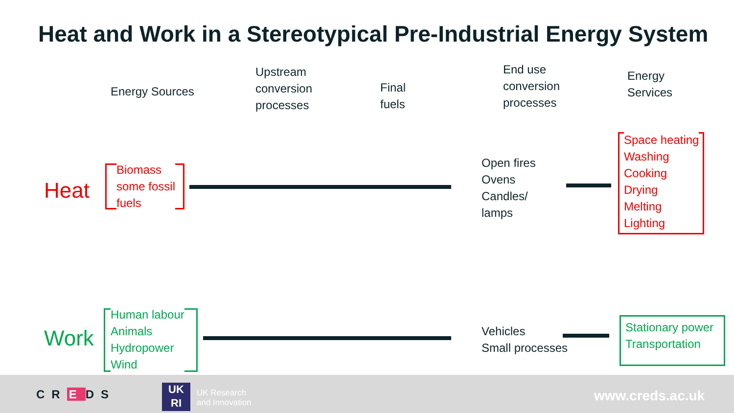Heat and Work in a Stereotypical Pre-Industrial Energy System
Energy Sources
Upstream
conversion
processes
Final
fuels
End use
conversion
processes
Energy
Services
Heat
Biomass
some fossil
fuels
Open fires
Ovens
Candles/
lamps
Space heating
Washing
Cooking
Drying
Melting
Lighting
Work
Human labour
Animals
Hydropower
Wind
Vehicles
Small processes
Stationary power
Transportation
CR E DS
UK
RI
UK Research
and Innovation
www.creds.ac.uk